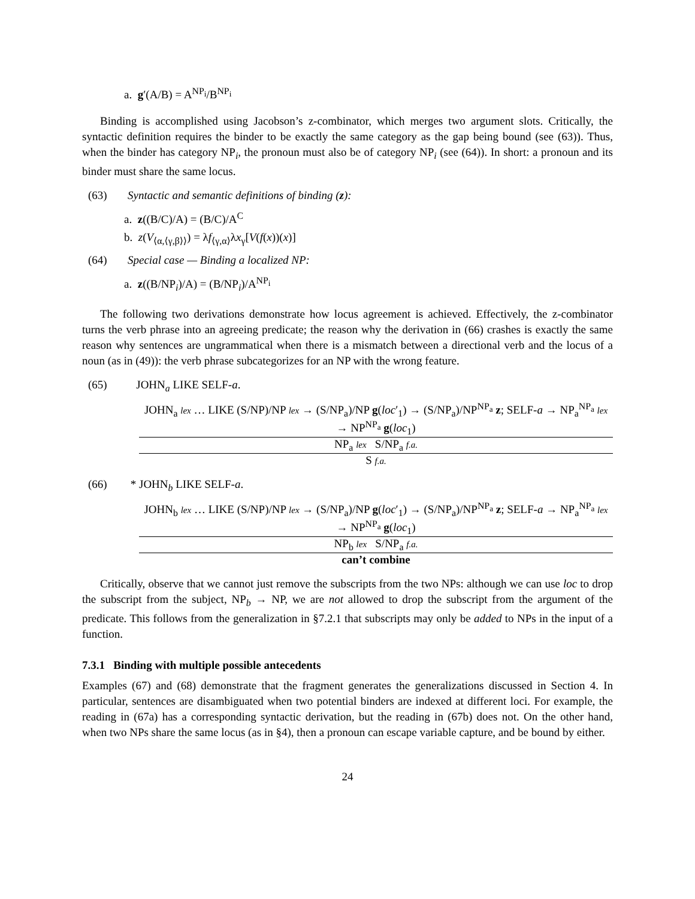a. g′(A/B) = A<sup>NP<sub>i</sub></sup>/B<sup>NP<sub>i</sub></sup>
Binding is accomplished using Jacobson’s z-combinator, which merges two argument slots. Critically, the syntactic definition requires the binder to be exactly the same category as the gap being bound (see (63)). Thus, when the binder has category NP<sub>i</sub>, the pronoun must also be of category NP<sub>i</sub> (see (64)). In short: a pronoun and its binder must share the same locus.
(63) Syntactic and semantic definitions of binding (z):
a. z((B/C)/A) = (B/C)/A<sup>C</sup>
b. z(V<sub>⟨α,⟨γ,β⟩⟩</sub>) = λf<sub>⟨γ,α⟩</sub>λx<sub>γ</sub>[V(f(x))(x)]
(64) Special case — Binding a localized NP:
a. z((B/NP<sub>i</sub>)/A) = (B/NP<sub>i</sub>)/A<sup>NP<sub>i</sub></sup>
The following two derivations demonstrate how locus agreement is achieved. Effectively, the z-combinator turns the verb phrase into an agreeing predicate; the reason why the derivation in (66) crashes is exactly the same reason why sentences are ungrammatical when there is a mismatch between a directional verb and the locus of a noun (as in (49)): the verb phrase subcategorizes for an NP with the wrong feature.
(65) JOHN<sub>a</sub> LIKE SELF-a.
JOHN<sub>a</sub> lex … LIKE (S/NP)/NP lex → (S/NP<sub>a</sub>)/NP g(loc′<sub>1</sub>) → (S/NP<sub>a</sub>)/NP<sup>NP<sub>a</sub></sup> z; SELF-a → NP<sub>a</sub><sup>NP<sub>a</sub></sup> lex → NP<sup>NP<sub>a</sub></sup> g(loc<sub>1</sub>) NP<sub>a</sub> lex S/NP<sub>a</sub> f.a. S f.a.
(66) * JOHN<sub>b</sub> LIKE SELF-a.
JOHN<sub>b</sub> lex … LIKE (S/NP)/NP lex → (S/NP<sub>a</sub>)/NP g(loc′<sub>1</sub>) → (S/NP<sub>a</sub>)/NP<sup>NP<sub>a</sub></sup> z; SELF-a → NP<sub>a</sub><sup>NP<sub>a</sub></sup> lex → NP<sup>NP<sub>a</sub></sup> g(loc<sub>1</sub>) NP<sub>b</sub> lex S/NP<sub>a</sub> f.a. can’t combine
Critically, observe that we cannot just remove the subscripts from the two NPs: although we can use loc to drop the subscript from the subject, NP<sub>b</sub> → NP, we are not allowed to drop the subscript from the argument of the predicate. This follows from the generalization in §7.2.1 that subscripts may only be added to NPs in the input of a function.
7.3.1 Binding with multiple possible antecedents
Examples (67) and (68) demonstrate that the fragment generates the generalizations discussed in Section 4. In particular, sentences are disambiguated when two potential binders are indexed at different loci. For example, the reading in (67a) has a corresponding syntactic derivation, but the reading in (67b) does not. On the other hand, when two NPs share the same locus (as in §4), then a pronoun can escape variable capture, and be bound by either.
24